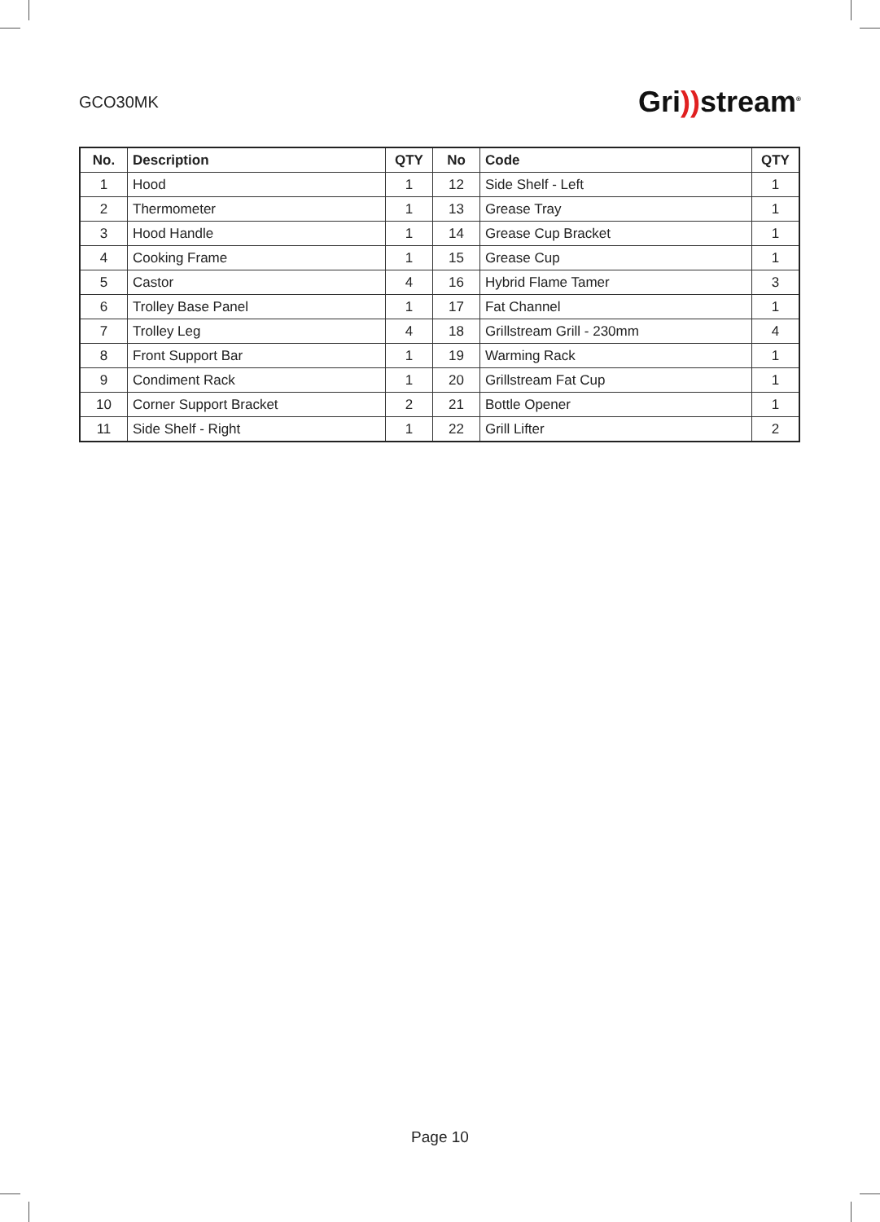GCO30MK
Gri)) stream<sup>®</sup>
| No. | Description | QTY | No | Code | QTY |
| --- | --- | --- | --- | --- | --- |
| 1 | Hood | 1 | 12 | Side Shelf - Left | 1 |
| 2 | Thermometer | 1 | 13 | Grease Tray | 1 |
| 3 | Hood Handle | 1 | 14 | Grease Cup Bracket | 1 |
| 4 | Cooking Frame | 1 | 15 | Grease Cup | 1 |
| 5 | Castor | 4 | 16 | Hybrid Flame Tamer | 3 |
| 6 | Trolley Base Panel | 1 | 17 | Fat Channel | 1 |
| 7 | Trolley Leg | 4 | 18 | Grillstream Grill - 230mm | 4 |
| 8 | Front Support Bar | 1 | 19 | Warming Rack | 1 |
| 9 | Condiment Rack | 1 | 20 | Grillstream Fat Cup | 1 |
| 10 | Corner Support Bracket | 2 | 21 | Bottle Opener | 1 |
| 11 | Side Shelf - Right | 1 | 22 | Grill Lifter | 2 |
Page 10